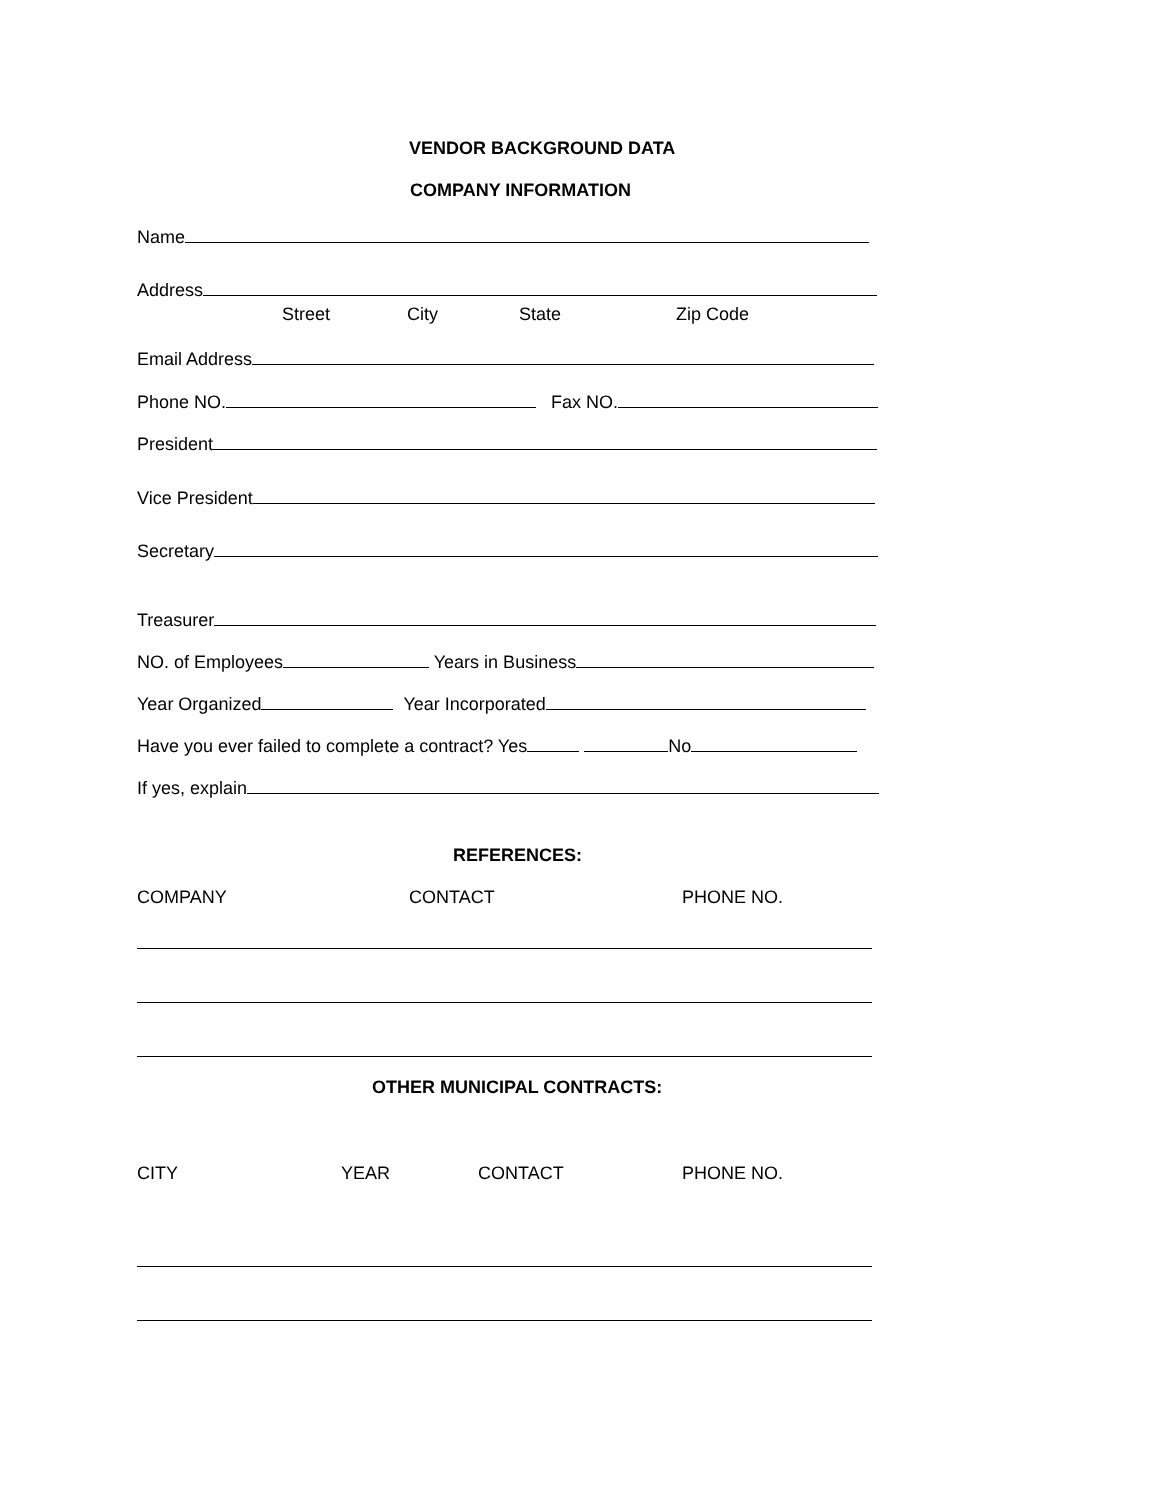VENDOR BACKGROUND DATA
COMPANY INFORMATION
Name
Address
Street City State Zip Code
Email Address
Phone NO. Fax NO.
President
Vice President
Secretary
Treasurer
NO. of Employees Years in Business
Year Organized Year Incorporated
Have you ever failed to complete a contract? Yes No
If yes, explain
REFERENCES:
COMPANY CONTACT PHONE NO.
OTHER MUNICIPAL CONTRACTS:
CITY YEAR CONTACT PHONE NO.